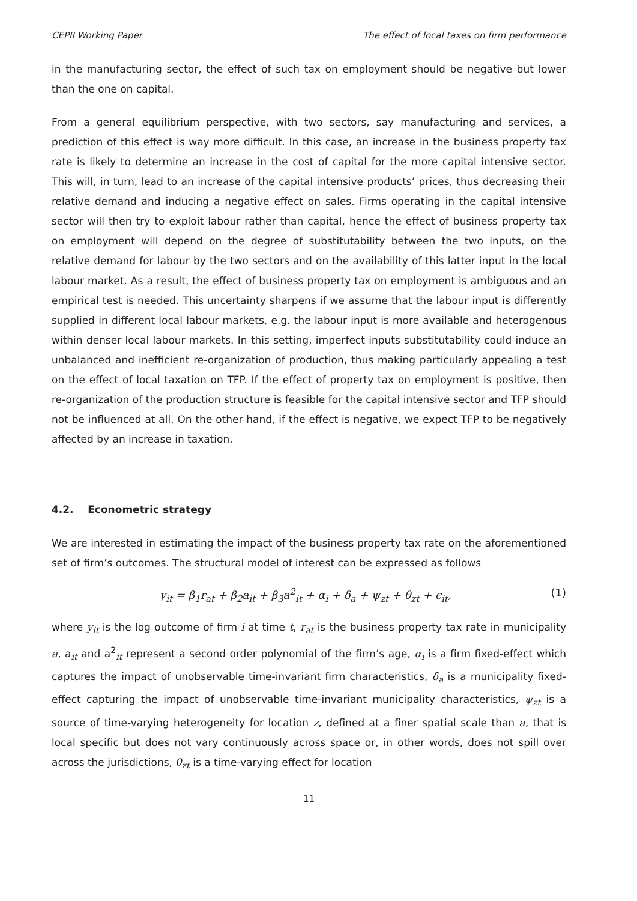CEPII Working Paper The effect of local taxes on firm performance
in the manufacturing sector, the effect of such tax on employment should be negative but lower than the one on capital.
From a general equilibrium perspective, with two sectors, say manufacturing and services, a prediction of this effect is way more difficult. In this case, an increase in the business property tax rate is likely to determine an increase in the cost of capital for the more capital intensive sector. This will, in turn, lead to an increase of the capital intensive products’ prices, thus decreasing their relative demand and inducing a negative effect on sales. Firms operating in the capital intensive sector will then try to exploit labour rather than capital, hence the effect of business property tax on employment will depend on the degree of substitutability between the two inputs, on the relative demand for labour by the two sectors and on the availability of this latter input in the local labour market. As a result, the effect of business property tax on employment is ambiguous and an empirical test is needed. This uncertainty sharpens if we assume that the labour input is differently supplied in different local labour markets, e.g. the labour input is more available and heterogenous within denser local labour markets. In this setting, imperfect inputs substitutability could induce an unbalanced and inefficient re-organization of production, thus making particularly appealing a test on the effect of local taxation on TFP. If the effect of property tax on employment is positive, then re-organization of the production structure is feasible for the capital intensive sector and TFP should not be influenced at all. On the other hand, if the effect is negative, we expect TFP to be negatively affected by an increase in taxation.
4.2. Econometric strategy
We are interested in estimating the impact of the business property tax rate on the aforementioned set of firm’s outcomes. The structural model of interest can be expressed as follows
y<sub>it</sub> = β<sub>1</sub>r<sub>at</sub> + β<sub>2</sub>a<sub>it</sub> + β<sub>3</sub>a<sup>2</sup><sub>it</sub> + α<sub>i</sub> + δ<sub>a</sub> + ψ<sub>zt</sub> + θ<sub>zt</sub> + ϵ<sub>it</sub>, (1)
where y<sub>it</sub> is the log outcome of firm i at time t, r<sub>at</sub> is the business property tax rate in municipality a, a<sub>it</sub> and a<sup>2</sup><sub>it</sub> represent a second order polynomial of the firm’s age, α<sub>i</sub> is a firm fixed-effect which captures the impact of unobservable time-invariant firm characteristics, δ<sub>a</sub> is a municipality fixed-effect capturing the impact of unobservable time-invariant municipality characteristics, ψ<sub>zt</sub> is a source of time-varying heterogeneity for location z, defined at a finer spatial scale than a, that is local specific but does not vary continuously across space or, in other words, does not spill over across the jurisdictions, θ<sub>zt</sub> is a time-varying effect for location
11